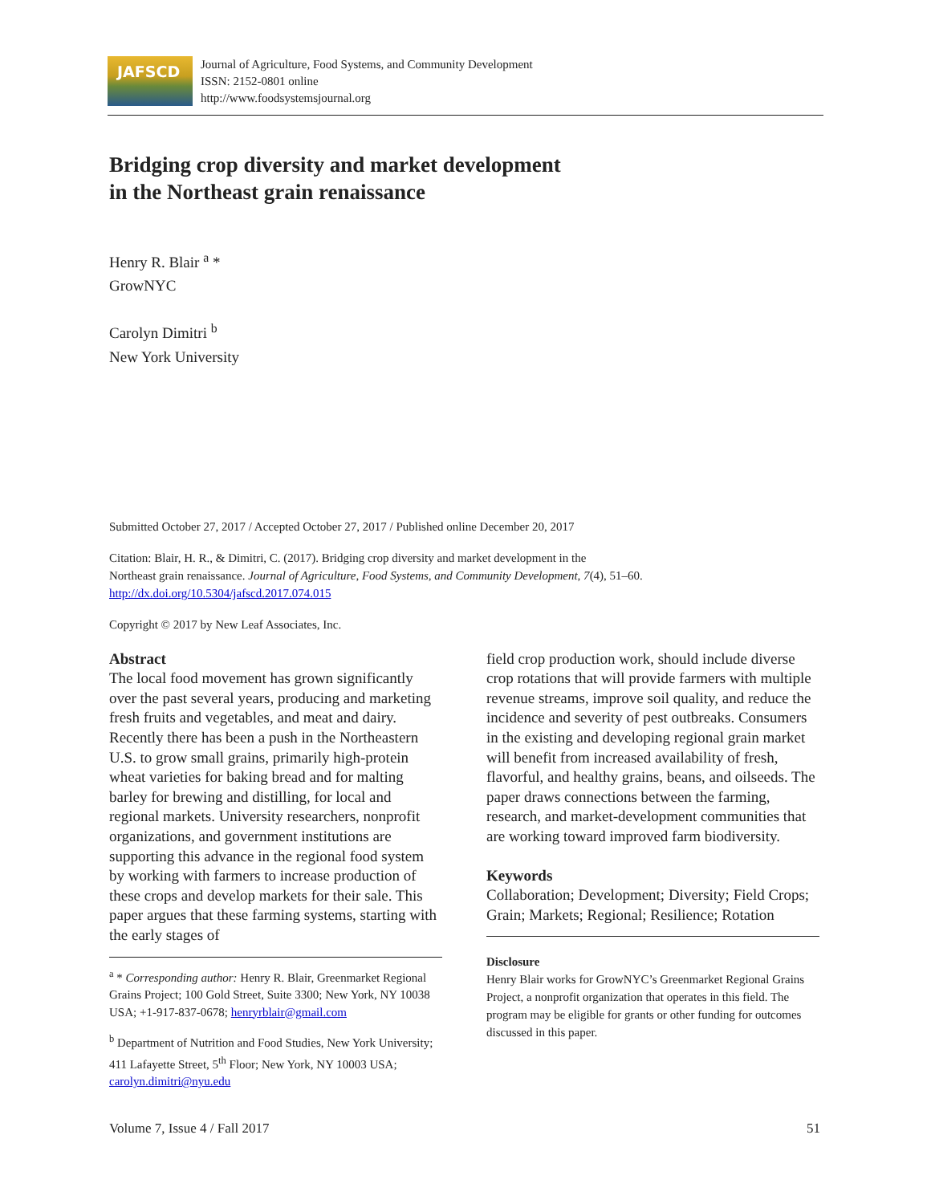JAFSCD
Journal of Agriculture, Food Systems, and Community Development
ISSN: 2152-0801 online
http://www.foodsystemsjournal.org
Bridging crop diversity and market development
in the Northeast grain renaissance
Henry R. Blair <sup>a</sup> *
GrowNYC
Carolyn Dimitri <sup>b</sup>
New York University
Submitted October 27, 2017 / Accepted October 27, 2017 / Published online December 20, 2017
Citation: Blair, H. R., & Dimitri, C. (2017). Bridging crop diversity and market development in the
Northeast grain renaissance. Journal of Agriculture, Food Systems, and Community Development, 7(4), 51–60.
http://dx.doi.org/10.5304/jafscd.2017.074.015
Copyright © 2017 by New Leaf Associates, Inc.
Abstract
The local food movement has grown significantly over the past several years, producing and marketing fresh fruits and vegetables, and meat and dairy. Recently there has been a push in the Northeastern U.S. to grow small grains, primarily high-protein wheat varieties for baking bread and for malting barley for brewing and distilling, for local and regional markets. University researchers, nonprofit organizations, and government institutions are supporting this advance in the regional food system by working with farmers to increase production of these crops and develop markets for their sale. This paper argues that these farming systems, starting with the early stages of
<sup>a</sup> * Corresponding author: Henry R. Blair, Greenmarket Regional Grains Project; 100 Gold Street, Suite 3300; New York, NY 10038 USA; +1-917-837-0678; henryrblair@gmail.com
<sup>b</sup> Department of Nutrition and Food Studies, New York University; 411 Lafayette Street, 5<sup>th</sup> Floor; New York, NY 10003 USA; carolyn.dimitri@nyu.edu
field crop production work, should include diverse crop rotations that will provide farmers with multiple revenue streams, improve soil quality, and reduce the incidence and severity of pest outbreaks. Consumers in the existing and developing regional grain market will benefit from increased availability of fresh, flavorful, and healthy grains, beans, and oilseeds. The paper draws connections between the farming, research, and market-development communities that are working toward improved farm biodiversity.
Keywords
Collaboration; Development; Diversity; Field Crops; Grain; Markets; Regional; Resilience; Rotation
Disclosure
Henry Blair works for GrowNYC’s Greenmarket Regional Grains Project, a nonprofit organization that operates in this field. The program may be eligible for grants or other funding for outcomes discussed in this paper.
Volume 7, Issue 4 / Fall 2017 51